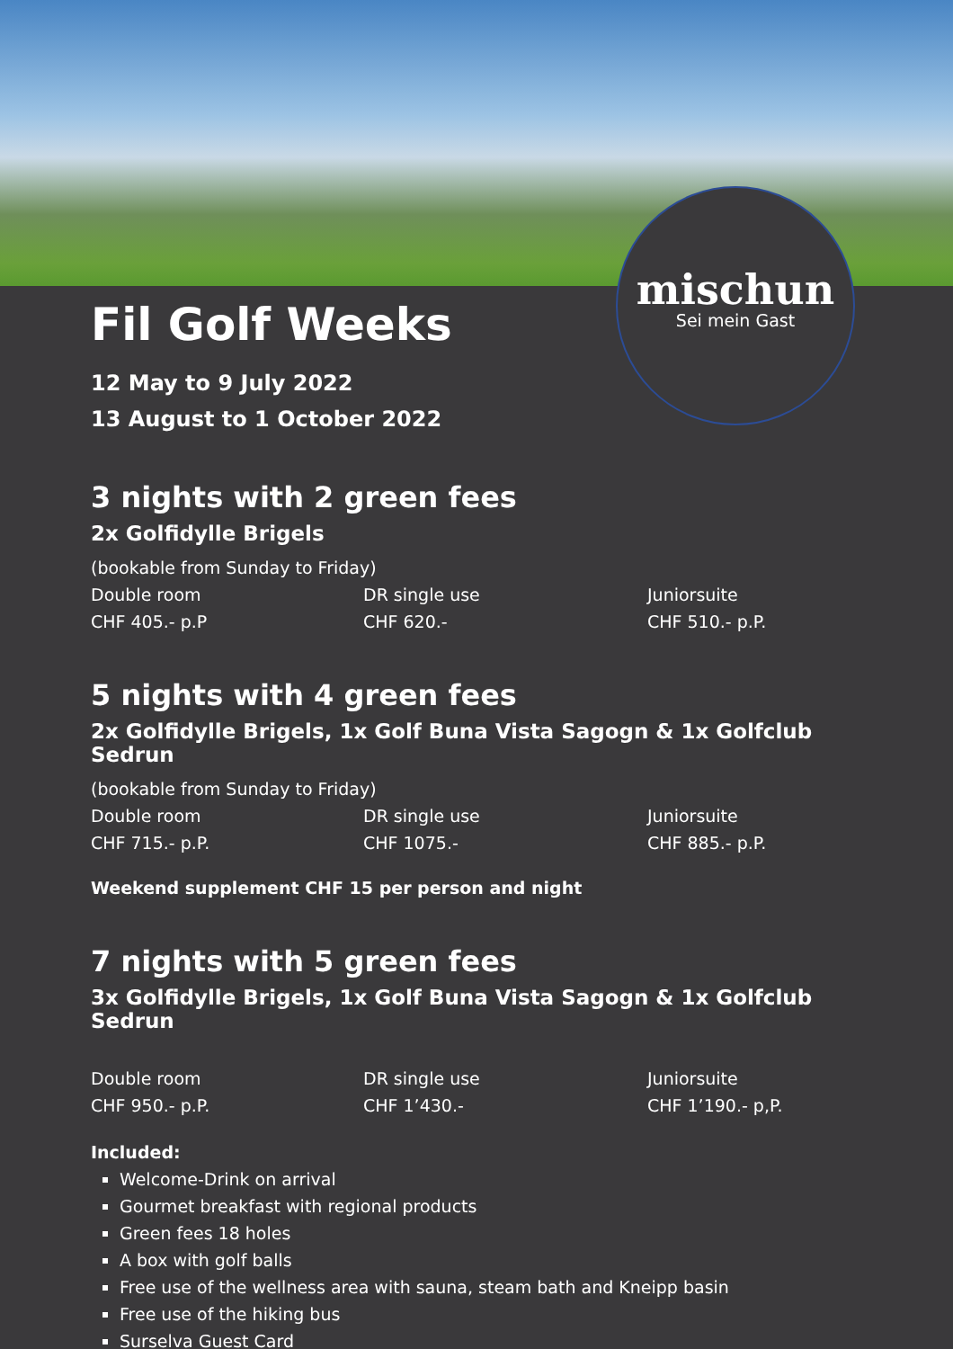mischun
Sei mein Gast
Fil Golf Weeks
12 May to 9 July 2022
13 August to 1 October 2022
3 nights with 2 green fees
2x Golfidylle Brigels
(bookable from Sunday to Friday)
Double room
CHF 405.- p.P
DR single use
CHF 620.-
Juniorsuite
CHF 510.- p.P.
5 nights with 4 green fees
2x Golfidylle Brigels, 1x Golf Buna Vista Sagogn & 1x Golfclub Sedrun
(bookable from Sunday to Friday)
Double room
CHF 715.- p.P.
DR single use
CHF 1075.-
Juniorsuite
CHF 885.- p.P.
Weekend supplement CHF 15 per person and night
7 nights with 5 green fees
3x Golfidylle Brigels, 1x Golf Buna Vista Sagogn & 1x Golfclub Sedrun
Double room
CHF 950.- p.P.
DR single use
CHF 1’430.-
Juniorsuite
CHF 1’190.- p,P.
Included:
Welcome-Drink on arrival
Gourmet breakfast with regional products
Green fees 18 holes
A box with golf balls
Free use of the wellness area with sauna, steam bath and Kneipp basin
Free use of the hiking bus
Surselva Guest Card